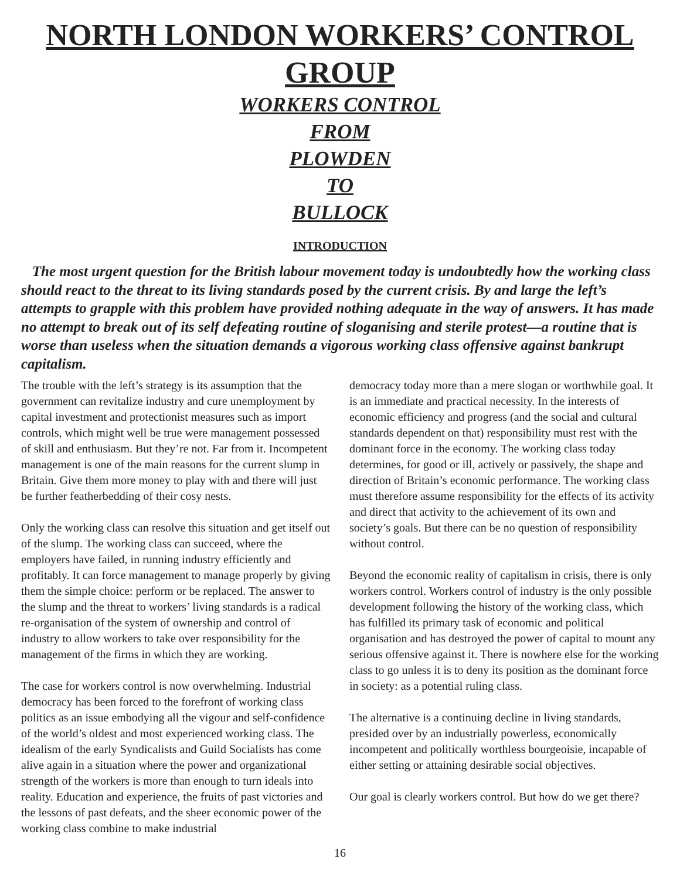NORTH LONDON WORKERS’ CONTROL GROUP
WORKERS CONTROL
FROM
PLOWDEN
TO
BULLOCK
INTRODUCTION
The most urgent question for the British labour movement today is undoubtedly how the working class should react to the threat to its living standards posed by the current crisis. By and large the left’s attempts to grapple with this problem have provided nothing adequate in the way of answers. It has made no attempt to break out of its self defeating routine of sloganising and sterile protest—a routine that is worse than useless when the situation demands a vigorous working class offensive against bankrupt capitalism.
The trouble with the left’s strategy is its assumption that the government can revitalize industry and cure unemployment by capital investment and protectionist measures such as import controls, which might well be true were management possessed of skill and enthusiasm. But they’re not. Far from it. Incompetent management is one of the main reasons for the current slump in Britain. Give them more money to play with and there will just be further featherbedding of their cosy nests.
Only the working class can resolve this situation and get itself out of the slump. The working class can succeed, where the employers have failed, in running industry efficiently and profitably. It can force management to manage properly by giving them the simple choice: perform or be replaced. The answer to the slump and the threat to workers’ living standards is a radical re-organisation of the system of ownership and control of industry to allow workers to take over responsibility for the management of the firms in which they are working.
The case for workers control is now overwhelming. Industrial democracy has been forced to the forefront of working class politics as an issue embodying all the vigour and self-confidence of the world’s oldest and most experienced working class. The idealism of the early Syndicalists and Guild Socialists has come alive again in a situation where the power and organizational strength of the workers is more than enough to turn ideals into reality. Education and experience, the fruits of past victories and the lessons of past defeats, and the sheer economic power of the working class combine to make industrial
democracy today more than a mere slogan or worthwhile goal. It is an immediate and practical necessity. In the interests of economic efficiency and progress (and the social and cultural standards dependent on that) responsibility must rest with the dominant force in the economy. The working class today determines, for good or ill, actively or passively, the shape and direction of Britain’s economic performance. The working class must therefore assume responsibility for the effects of its activity and direct that activity to the achievement of its own and society’s goals. But there can be no question of responsibility without control.
Beyond the economic reality of capitalism in crisis, there is only workers control. Workers control of industry is the only possible development following the history of the working class, which has fulfilled its primary task of economic and political organisation and has destroyed the power of capital to mount any serious offensive against it. There is nowhere else for the working class to go unless it is to deny its position as the dominant force in society: as a potential ruling class.
The alternative is a continuing decline in living standards, presided over by an industrially powerless, economically incompetent and politically worthless bourgeoisie, incapable of either setting or attaining desirable social objectives.
Our goal is clearly workers control. But how do we get there?
16